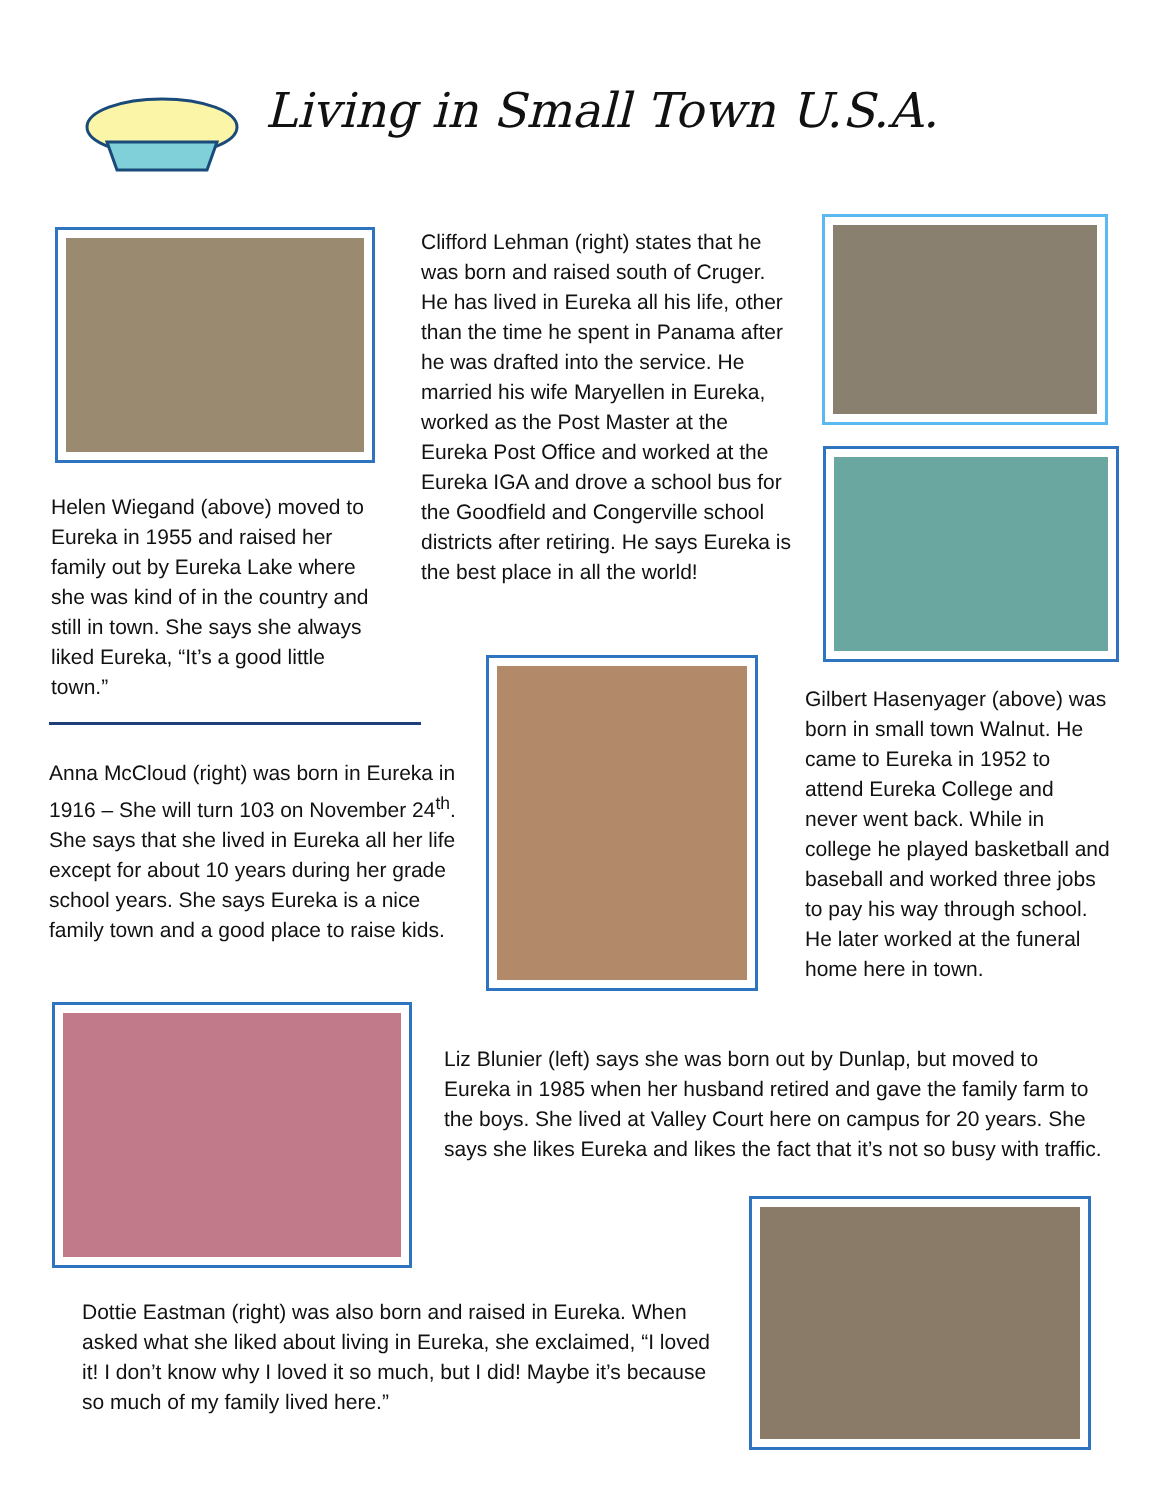Living in Small Town U.S.A.
Helen Wiegand (above) moved to Eureka in 1955 and raised her family out by Eureka Lake where she was kind of in the country and still in town. She says she always liked Eureka, “It’s a good little town.”
Clifford Lehman (right) states that he was born and raised south of Cruger. He has lived in Eureka all his life, other than the time he spent in Panama after he was drafted into the service. He married his wife Maryellen in Eureka, worked as the Post Master at the Eureka Post Office and worked at the Eureka IGA and drove a school bus for the Goodfield and Congerville school districts after retiring. He says Eureka is the best place in all the world!
Gilbert Hasenyager (above) was born in small town Walnut. He came to Eureka in 1952 to attend Eureka College and never went back. While in college he played basketball and baseball and worked three jobs to pay his way through school. He later worked at the funeral home here in town.
Anna McCloud (right) was born in Eureka in 1916 – She will turn 103 on November 24<sup>th</sup>. She says that she lived in Eureka all her life except for about 10 years during her grade school years. She says Eureka is a nice family town and a good place to raise kids.
Liz Blunier (left) says she was born out by Dunlap, but moved to Eureka in 1985 when her husband retired and gave the family farm to the boys. She lived at Valley Court here on campus for 20 years. She says she likes Eureka and likes the fact that it’s not so busy with traffic.
Dottie Eastman (right) was also born and raised in Eureka. When asked what she liked about living in Eureka, she exclaimed, “I loved it! I don’t know why I loved it so much, but I did! Maybe it’s because so much of my family lived here.”